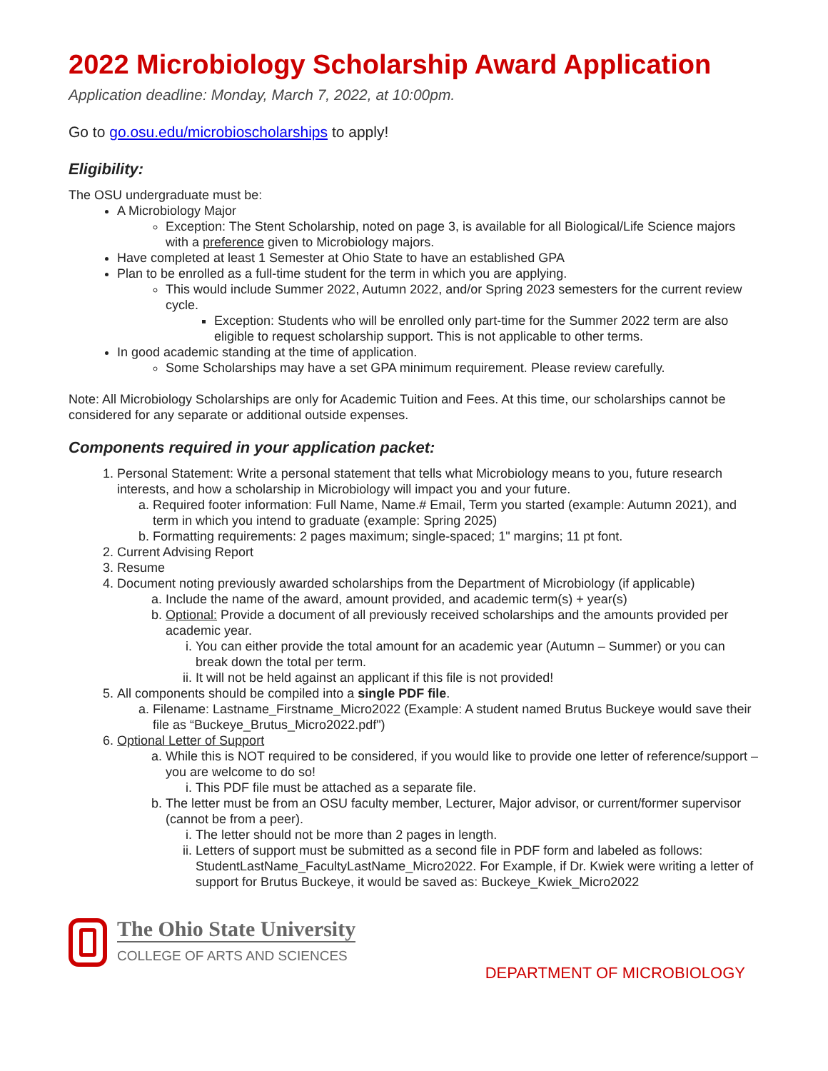2022 Microbiology Scholarship Award Application
Application deadline: Monday, March 7, 2022, at 10:00pm.
Go to go.osu.edu/microbioscholarships to apply!
Eligibility:
The OSU undergraduate must be:
A Microbiology Major
Exception: The Stent Scholarship, noted on page 3, is available for all Biological/Life Science majors with a preference given to Microbiology majors.
Have completed at least 1 Semester at Ohio State to have an established GPA
Plan to be enrolled as a full-time student for the term in which you are applying.
This would include Summer 2022, Autumn 2022, and/or Spring 2023 semesters for the current review cycle.
Exception: Students who will be enrolled only part-time for the Summer 2022 term are also eligible to request scholarship support. This is not applicable to other terms.
In good academic standing at the time of application.
Some Scholarships may have a set GPA minimum requirement. Please review carefully.
Note: All Microbiology Scholarships are only for Academic Tuition and Fees. At this time, our scholarships cannot be considered for any separate or additional outside expenses.
Components required in your application packet:
1. Personal Statement: Write a personal statement that tells what Microbiology means to you, future research interests, and how a scholarship in Microbiology will impact you and your future.
a. Required footer information: Full Name, Name.# Email, Term you started (example: Autumn 2021), and term in which you intend to graduate (example: Spring 2025)
b. Formatting requirements: 2 pages maximum; single-spaced; 1" margins; 11 pt font.
2. Current Advising Report
3. Resume
4. Document noting previously awarded scholarships from the Department of Microbiology (if applicable)
a. Include the name of the award, amount provided, and academic term(s) + year(s)
b. Optional: Provide a document of all previously received scholarships and the amounts provided per academic year.
i. You can either provide the total amount for an academic year (Autumn – Summer) or you can break down the total per term.
ii. It will not be held against an applicant if this file is not provided!
5. All components should be compiled into a single PDF file.
a. Filename: Lastname_Firstname_Micro2022 (Example: A student named Brutus Buckeye would save their file as “Buckeye_Brutus_Micro2022.pdf")
6. Optional Letter of Support
a. While this is NOT required to be considered, if you would like to provide one letter of reference/support – you are welcome to do so!
i. This PDF file must be attached as a separate file.
b. The letter must be from an OSU faculty member, Lecturer, Major advisor, or current/former supervisor (cannot be from a peer).
i. The letter should not be more than 2 pages in length.
ii. Letters of support must be submitted as a second file in PDF form and labeled as follows: StudentLastName_FacultyLastName_Micro2022. For Example, if Dr. Kwiek were writing a letter of support for Brutus Buckeye, it would be saved as: Buckeye_Kwiek_Micro2022
The Ohio State University
COLLEGE OF ARTS AND SCIENCES
DEPARTMENT OF MICROBIOLOGY